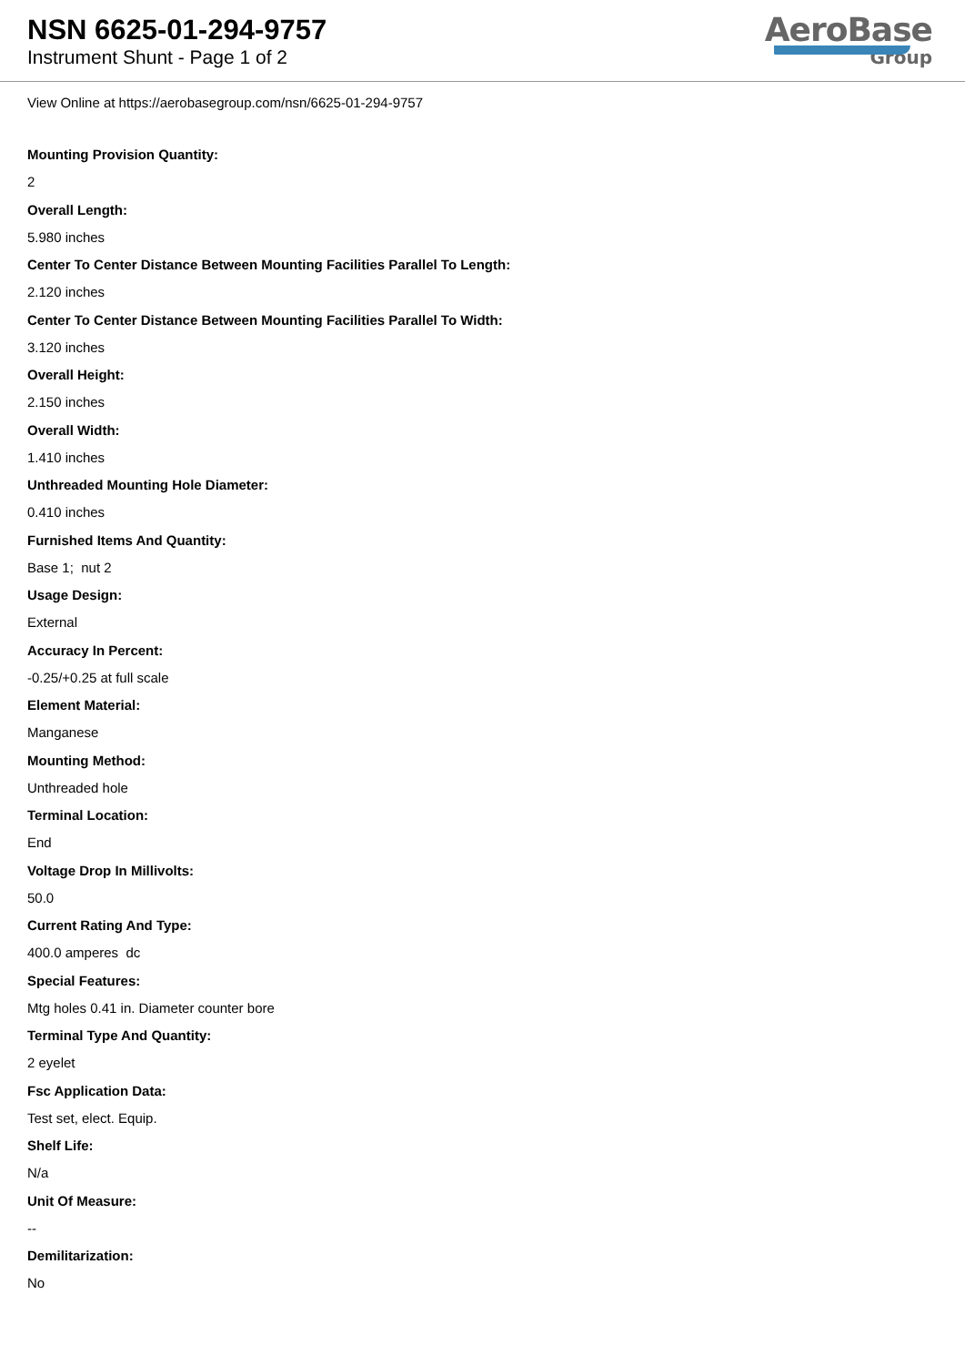NSN 6625-01-294-9757
Instrument Shunt - Page 1 of 2
AeroBase
Group
View Online at https://aerobasegroup.com/nsn/6625-01-294-9757
Mounting Provision Quantity:
2
Overall Length:
5.980 inches
Center To Center Distance Between Mounting Facilities Parallel To Length:
2.120 inches
Center To Center Distance Between Mounting Facilities Parallel To Width:
3.120 inches
Overall Height:
2.150 inches
Overall Width:
1.410 inches
Unthreaded Mounting Hole Diameter:
0.410 inches
Furnished Items And Quantity:
Base 1; nut 2
Usage Design:
External
Accuracy In Percent:
-0.25/+0.25 at full scale
Element Material:
Manganese
Mounting Method:
Unthreaded hole
Terminal Location:
End
Voltage Drop In Millivolts:
50.0
Current Rating And Type:
400.0 amperes dc
Special Features:
Mtg holes 0.41 in. Diameter counter bore
Terminal Type And Quantity:
2 eyelet
Fsc Application Data:
Test set, elect. Equip.
Shelf Life:
N/a
Unit Of Measure:
--
Demilitarization:
No